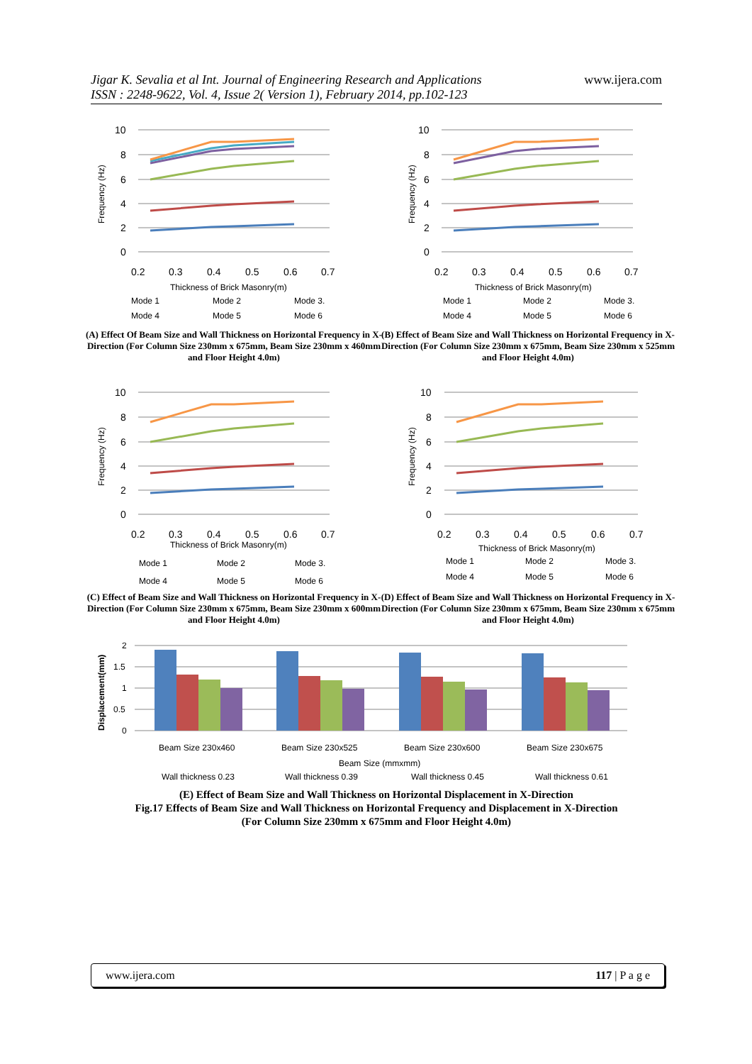Jigar K. Sevalia et al Int. Journal of Engineering Research and Applications
ISSN : 2248-9622, Vol. 4, Issue 2( Version 1), February 2014, pp.102-123
www.ijera.com
10
8
6
4
2
0
0.2
0.3
0.4
0.5
0.6
0.7
Thickness of Brick Masonry(m)
Frequency (Hz)
Mode 1
Mode 2
Mode 3.
Mode 4
Mode 5
Mode 6
(A) Effect Of Beam Size and Wall Thickness on Horizontal Frequency in X-Direction (For Column Size 230mm x 675mm, Beam Size 230mm x 460mm and Floor Height 4.0m)
10
8
6
4
2
0
0.2
0.3
0.4
0.5
0.6
0.7
Thickness of Brick Masonry(m)
Frequency (Hz)
Mode 1
Mode 2
Mode 3.
Mode 4
Mode 5
Mode 6
(B) Effect of Beam Size and Wall Thickness on Horizontal Frequency in X-Direction (For Column Size 230mm x 675mm, Beam Size 230mm x 525mm and Floor Height 4.0m)
10
8
6
4
2
0
0.2
0.3
0.4
0.5
0.6
0.7
Thickness of Brick Masonry(m)
Frequency (Hz)
Mode 1
Mode 2
Mode 3.
Mode 4
Mode 5
Mode 6
(C) Effect of Beam Size and Wall Thickness on Horizontal Frequency in X-Direction (For Column Size 230mm x 675mm, Beam Size 230mm x 600mm and Floor Height 4.0m)
10
8
6
4
2
0
0.2
0.3
0.4
0.5
0.6
0.7
Thickness of Brick Masonry(m)
Frequency (Hz)
Mode 1
Mode 2
Mode 3.
Mode 4
Mode 5
Mode 6
(D) Effect of Beam Size and Wall Thickness on Horizontal Frequency in X-Direction (For Column Size 230mm x 675mm, Beam Size 230mm x 675mm and Floor Height 4.0m)
2
1.5
1
0.5
0
Beam Size 230x460
Beam Size 230x525
Beam Size 230x600
Beam Size 230x675
Beam Size (mmxmm)
Wall thickness 0.23
Wall thickness 0.39
Wall thickness 0.45
Wall thickness 0.61
Displacement(mm)
(E) Effect of Beam Size and Wall Thickness on Horizontal Displacement in X-Direction
Fig.17 Effects of Beam Size and Wall Thickness on Horizontal Frequency and Displacement in X-Direction
(For Column Size 230mm x 675mm and Floor Height 4.0m)
www.ijera.com 117 | P a g e